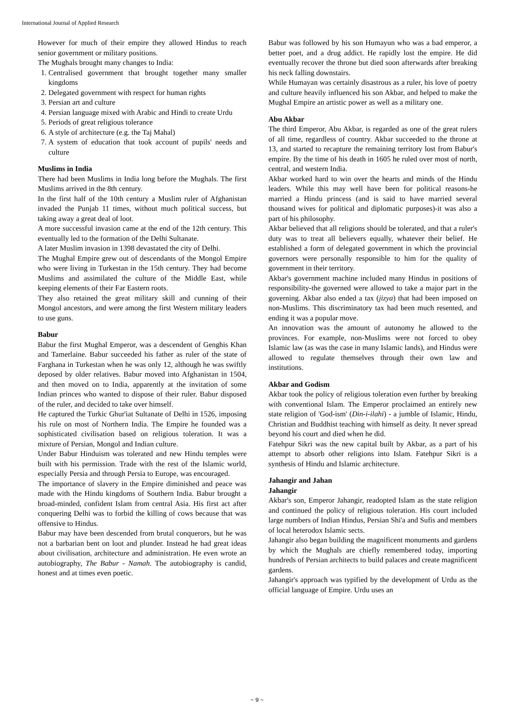International Journal of Applied Research
However for much of their empire they allowed Hindus to reach senior government or military positions.
The Mughals brought many changes to India:
1. Centralised government that brought together many smaller kingdoms
2. Delegated government with respect for human rights
3. Persian art and culture
4. Persian language mixed with Arabic and Hindi to create Urdu
5. Periods of great religious tolerance
6. A style of architecture (e.g. the Taj Mahal)
7. A system of education that took account of pupils' needs and culture
Muslims in India
There had been Muslims in India long before the Mughals. The first Muslims arrived in the 8th century.
In the first half of the 10th century a Muslim ruler of Afghanistan invaded the Punjab 11 times, without much political success, but taking away a great deal of loot.
A more successful invasion came at the end of the 12th century. This eventually led to the formation of the Delhi Sultanate.
A later Muslim invasion in 1398 devastated the city of Delhi.
The Mughal Empire grew out of descendants of the Mongol Empire who were living in Turkestan in the 15th century. They had become Muslims and assimilated the culture of the Middle East, while keeping elements of their Far Eastern roots.
They also retained the great military skill and cunning of their Mongol ancestors, and were among the first Western military leaders to use guns.
Babur
Babur the first Mughal Emperor, was a descendent of Genghis Khan and Tamerlaine. Babur succeeded his father as ruler of the state of Farghana in Turkestan when he was only 12, although he was swiftly deposed by older relatives. Babur moved into Afghanistan in 1504, and then moved on to India, apparently at the invitation of some Indian princes who wanted to dispose of their ruler. Babur disposed of the ruler, and decided to take over himself.
He captured the Turkic Ghur'iat Sultanate of Delhi in 1526, imposing his rule on most of Northern India. The Empire he founded was a sophisticated civilisation based on religious toleration. It was a mixture of Persian, Mongol and Indian culture.
Under Babur Hinduism was tolerated and new Hindu temples were built with his permission. Trade with the rest of the Islamic world, especially Persia and through Persia to Europe, was encouraged.
The importance of slavery in the Empire diminished and peace was made with the Hindu kingdoms of Southern India. Babur brought a broad-minded, confident Islam from central Asia. His first act after conquering Delhi was to forbid the killing of cows because that was offensive to Hindus.
Babur may have been descended from brutal conquerors, but he was not a barbarian bent on loot and plunder. Instead he had great ideas about civilisation, architecture and administration. He even wrote an autobiography, The Babur - Namah. The autobiography is candid, honest and at times even poetic.
Babur was followed by his son Humayun who was a bad emperor, a better poet, and a drug addict. He rapidly lost the empire. He did eventually recover the throne but died soon afterwards after breaking his neck falling downstairs.
While Humayan was certainly disastrous as a ruler, his love of poetry and culture heavily influenced his son Akbar, and helped to make the Mughal Empire an artistic power as well as a military one.
Abu Akbar
The third Emperor, Abu Akbar, is regarded as one of the great rulers of all time, regardless of country. Akbar succeeded to the throne at 13, and started to recapture the remaining territory lost from Babur's empire. By the time of his death in 1605 he ruled over most of north, central, and western India.
Akbar worked hard to win over the hearts and minds of the Hindu leaders. While this may well have been for political reasons-he married a Hindu princess (and is said to have married several thousand wives for political and diplomatic purposes)-it was also a part of his philosophy.
Akbar believed that all religions should be tolerated, and that a ruler's duty was to treat all believers equally, whatever their belief. He established a form of delegated government in which the provincial governors were personally responsible to him for the quality of government in their territory.
Akbar's government machine included many Hindus in positions of responsibility-the governed were allowed to take a major part in the governing. Akbar also ended a tax (jizya) that had been imposed on non-Muslims. This discriminatory tax had been much resented, and ending it was a popular move.
An innovation was the amount of autonomy he allowed to the provinces. For example, non-Muslims were not forced to obey Islamic law (as was the case in many Islamic lands), and Hindus were allowed to regulate themselves through their own law and institutions.
Akbar and Godism
Akbar took the policy of religious toleration even further by breaking with conventional Islam. The Emperor proclaimed an entirely new state religion of 'God-ism' (Din-i-ilahi) - a jumble of Islamic, Hindu, Christian and Buddhist teaching with himself as deity. It never spread beyond his court and died when he did.
Fatehpur Sikri was the new capital built by Akbar, as a part of his attempt to absorb other religions into Islam. Fatehpur Sikri is a synthesis of Hindu and Islamic architecture.
Jahangir and Jahan
Jahangir
Akbar's son, Emperor Jahangir, readopted Islam as the state religion and continued the policy of religious toleration. His court included large numbers of Indian Hindus, Persian Shi'a and Sufis and members of local heterodox Islamic sects.
Jahangir also began building the magnificent monuments and gardens by which the Mughals are chiefly remembered today, importing hundreds of Persian architects to build palaces and create magnificent gardens.
Jahangir's approach was typified by the development of Urdu as the official language of Empire. Urdu uses an
~ 9 ~